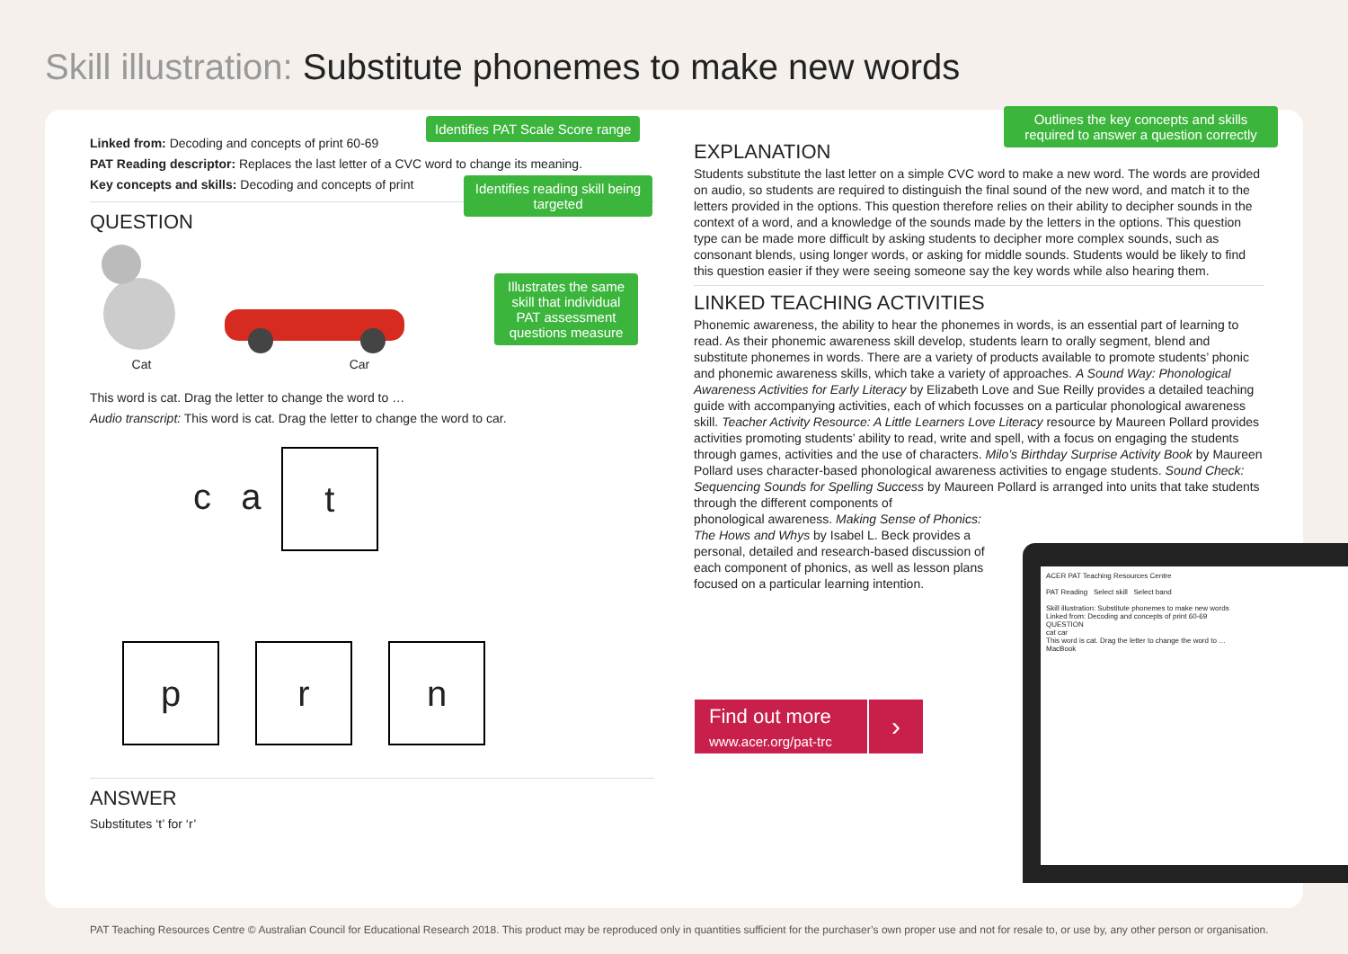Skill illustration: Substitute phonemes to make new words
Linked from: Decoding and concepts of print 60-69
PAT Reading descriptor: Replaces the last letter of a CVC word to change its meaning.
Key concepts and skills: Decoding and concepts of print
QUESTION
Cat Car
This word is cat. Drag the letter to change the word to …
Audio transcript: This word is cat. Drag the letter to change the word to car.
c a t
pr n
ANSWER
Substitutes ‘t’ for ‘r’
Identifies PAT Scale Score range
Identifies reading skill being targeted
Illustrates the same skill that individual PAT assessment questions measure
Outlines the key concepts and skills required to answer a question correctly
EXPLANATION
Students substitute the last letter on a simple CVC word to make a new word. The words are provided on audio, so students are required to distinguish the final sound of the new word, and match it to the letters provided in the options. This question therefore relies on their ability to decipher sounds in the context of a word, and a knowledge of the sounds made by the letters in the options. This question type can be made more difficult by asking students to decipher more complex sounds, such as consonant blends, using longer words, or asking for middle sounds. Students would be likely to find this question easier if they were seeing someone say the key words while also hearing them.
LINKED TEACHING ACTIVITIES
Phonemic awareness, the ability to hear the phonemes in words, is an essential part of learning to read. As their phonemic awareness skill develop, students learn to orally segment, blend and substitute phonemes in words. There are a variety of products available to promote students’ phonic and phonemic awareness skills, which take a variety of approaches. A Sound Way: Phonological Awareness Activities for Early Literacy by Elizabeth Love and Sue Reilly provides a detailed teaching guide with accompanying activities, each of which focusses on a particular phonological awareness skill. Teacher Activity Resource: A Little Learners Love Literacy resource by Maureen Pollard provides activities promoting students’ ability to read, write and spell, with a focus on engaging the students through games, activities and the use of characters. Milo’s Birthday Surprise Activity Book by Maureen Pollard uses character-based phonological awareness activities to engage students. Sound Check: Sequencing Sounds for Spelling Success by Maureen Pollard is arranged into units that take students through the different components of
phonological awareness. Making Sense of Phonics:
The Hows and Whys by Isabel L. Beck provides a
personal, detailed and research-based discussion of
each component of phonics, as well as lesson plans
focused on a particular learning intention.
Find out more
www.acer.org/pat-trc
›
ACER PAT Teaching Resources Centre
PAT Reading Select skill Select band
Skill illustration: Substitute phonemes to make new words
Linked from: Decoding and concepts of print 60-69
QUESTION
cat car
This word is cat. Drag the letter to change the word to …
MacBook
PAT Teaching Resources Centre © Australian Council for Educational Research 2018. This product may be reproduced only in quantities sufficient for the purchaser’s own proper use and not for resale to, or use by, any other person or organisation.